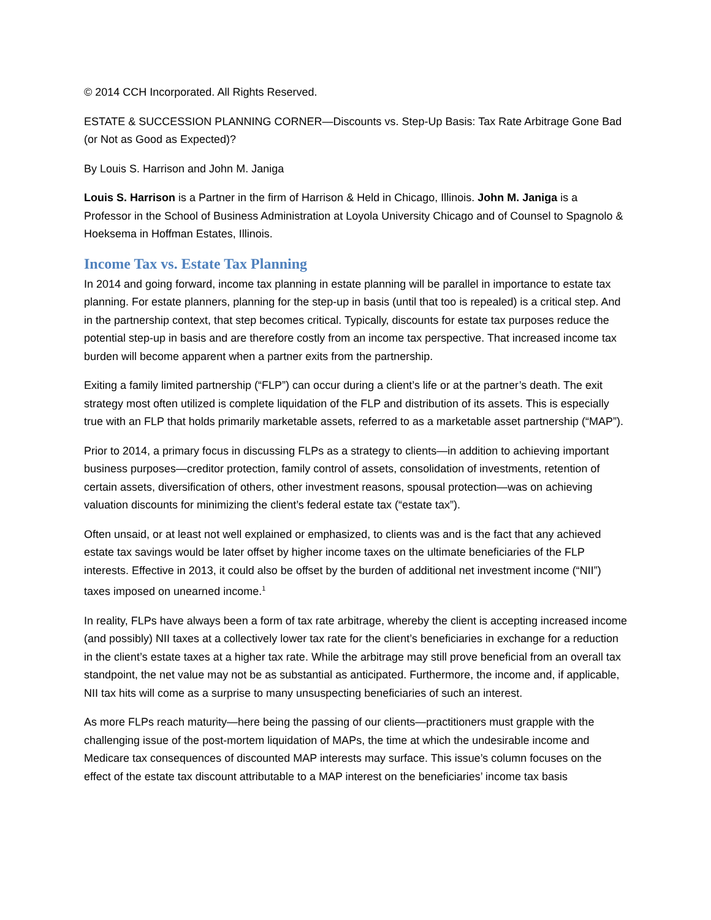© 2014 CCH Incorporated. All Rights Reserved.
ESTATE & SUCCESSION PLANNING CORNER—Discounts vs. Step-Up Basis: Tax Rate Arbitrage Gone Bad (or Not as Good as Expected)?
By Louis S. Harrison and John M. Janiga
Louis S. Harrison is a Partner in the firm of Harrison & Held in Chicago, Illinois. John M. Janiga is a Professor in the School of Business Administration at Loyola University Chicago and of Counsel to Spagnolo & Hoeksema in Hoffman Estates, Illinois.
Income Tax vs. Estate Tax Planning
In 2014 and going forward, income tax planning in estate planning will be parallel in importance to estate tax planning. For estate planners, planning for the step-up in basis (until that too is repealed) is a critical step. And in the partnership context, that step becomes critical. Typically, discounts for estate tax purposes reduce the potential step-up in basis and are therefore costly from an income tax perspective. That increased income tax burden will become apparent when a partner exits from the partnership.
Exiting a family limited partnership (“FLP”) can occur during a client’s life or at the partner’s death. The exit strategy most often utilized is complete liquidation of the FLP and distribution of its assets. This is especially true with an FLP that holds primarily marketable assets, referred to as a marketable asset partnership (“MAP”).
Prior to 2014, a primary focus in discussing FLPs as a strategy to clients—in addition to achieving important business purposes—creditor protection, family control of assets, consolidation of investments, retention of certain assets, diversification of others, other investment reasons, spousal protection—was on achieving valuation discounts for minimizing the client’s federal estate tax (“estate tax”).
Often unsaid, or at least not well explained or emphasized, to clients was and is the fact that any achieved estate tax savings would be later offset by higher income taxes on the ultimate beneficiaries of the FLP interests. Effective in 2013, it could also be offset by the burden of additional net investment income (“NII”) taxes imposed on unearned income.<sup>1</sup>
In reality, FLPs have always been a form of tax rate arbitrage, whereby the client is accepting increased income (and possibly) NII taxes at a collectively lower tax rate for the client’s beneficiaries in exchange for a reduction in the client’s estate taxes at a higher tax rate. While the arbitrage may still prove beneficial from an overall tax standpoint, the net value may not be as substantial as anticipated. Furthermore, the income and, if applicable, NII tax hits will come as a surprise to many unsuspecting beneficiaries of such an interest.
As more FLPs reach maturity—here being the passing of our clients—practitioners must grapple with the challenging issue of the post-mortem liquidation of MAPs, the time at which the undesirable income and Medicare tax consequences of discounted MAP interests may surface. This issue’s column focuses on the effect of the estate tax discount attributable to a MAP interest on the beneficiaries’ income tax basis